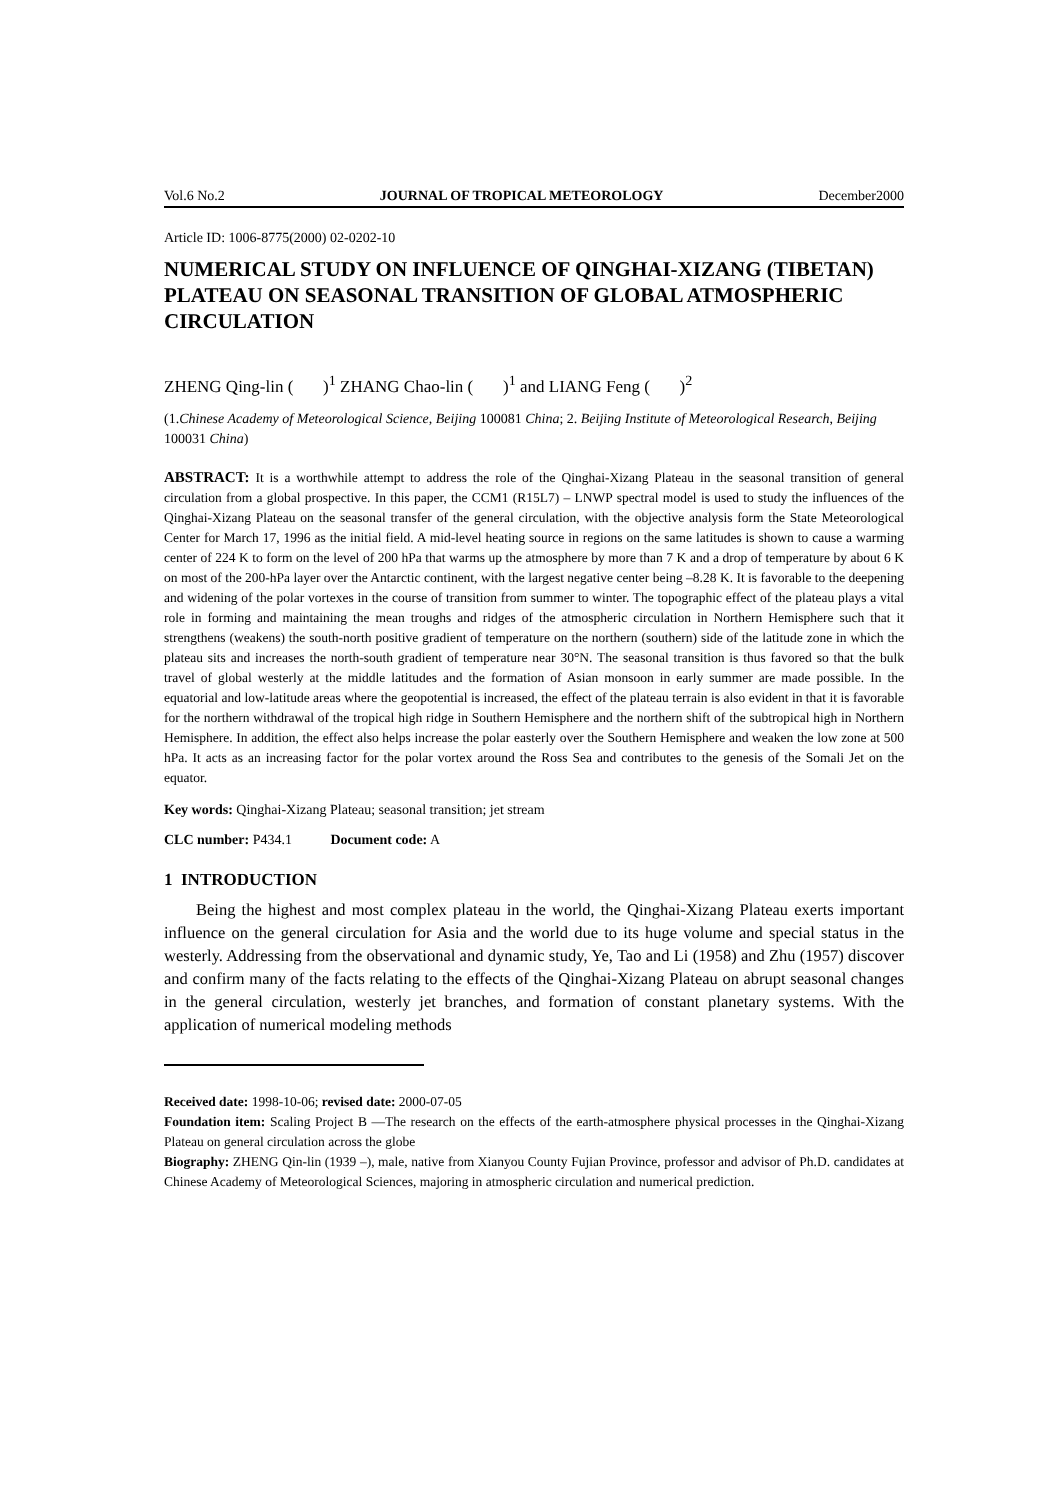Vol.6 No.2 JOURNAL OF TROPICAL METEOROLOGY December2000
Article ID: 1006-8775(2000) 02-0202-10
NUMERICAL STUDY ON INFLUENCE OF QINGHAI-XIZANG (TIBETAN) PLATEAU ON SEASONAL TRANSITION OF GLOBAL ATMOSPHERIC CIRCULATION
ZHENG Qing-lin ( )<sup>1</sup> ZHANG Chao-lin ( )<sup>1</sup> and LIANG Feng ( )<sup>2</sup>
(1.Chinese Academy of Meteorological Science, Beijing 100081 China; 2. Beijing Institute of Meteorological Research, Beijing 100031 China)
ABSTRACT: It is a worthwhile attempt to address the role of the Qinghai-Xizang Plateau in the seasonal transition of general circulation from a global prospective. In this paper, the CCM1 (R15L7) – LNWP spectral model is used to study the influences of the Qinghai-Xizang Plateau on the seasonal transfer of the general circulation, with the objective analysis form the State Meteorological Center for March 17, 1996 as the initial field. A mid-level heating source in regions on the same latitudes is shown to cause a warming center of 224 K to form on the level of 200 hPa that warms up the atmosphere by more than 7 K and a drop of temperature by about 6 K on most of the 200-hPa layer over the Antarctic continent, with the largest negative center being –8.28 K. It is favorable to the deepening and widening of the polar vortexes in the course of transition from summer to winter. The topographic effect of the plateau plays a vital role in forming and maintaining the mean troughs and ridges of the atmospheric circulation in Northern Hemisphere such that it strengthens (weakens) the south-north positive gradient of temperature on the northern (southern) side of the latitude zone in which the plateau sits and increases the north-south gradient of temperature near 30°N. The seasonal transition is thus favored so that the bulk travel of global westerly at the middle latitudes and the formation of Asian monsoon in early summer are made possible. In the equatorial and low-latitude areas where the geopotential is increased, the effect of the plateau terrain is also evident in that it is favorable for the northern withdrawal of the tropical high ridge in Southern Hemisphere and the northern shift of the subtropical high in Northern Hemisphere. In addition, the effect also helps increase the polar easterly over the Southern Hemisphere and weaken the low zone at 500 hPa. It acts as an increasing factor for the polar vortex around the Ross Sea and contributes to the genesis of the Somali Jet on the equator.
Key words: Qinghai-Xizang Plateau; seasonal transition; jet stream
CLC number: P434.1 Document code: A
1 INTRODUCTION
Being the highest and most complex plateau in the world, the Qinghai-Xizang Plateau exerts important influence on the general circulation for Asia and the world due to its huge volume and special status in the westerly. Addressing from the observational and dynamic study, Ye, Tao and Li (1958) and Zhu (1957) discover and confirm many of the facts relating to the effects of the Qinghai-Xizang Plateau on abrupt seasonal changes in the general circulation, westerly jet branches, and formation of constant planetary systems. With the application of numerical modeling methods
Received date: 1998-10-06; revised date: 2000-07-05
Foundation item: Scaling Project B —The research on the effects of the earth-atmosphere physical processes in the Qinghai-Xizang Plateau on general circulation across the globe
Biography: ZHENG Qin-lin (1939 –), male, native from Xianyou County Fujian Province, professor and advisor of Ph.D. candidates at Chinese Academy of Meteorological Sciences, majoring in atmospheric circulation and numerical prediction.